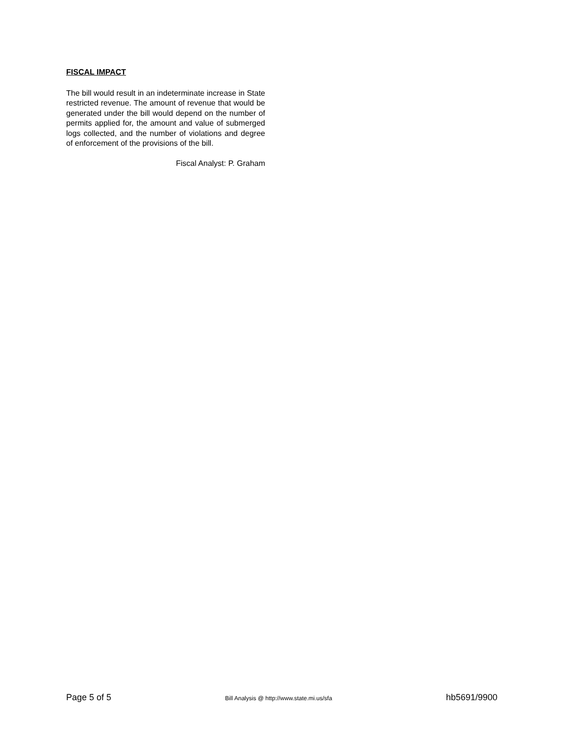FISCAL IMPACT
The bill would result in an indeterminate increase in State restricted revenue. The amount of revenue that would be generated under the bill would depend on the number of permits applied for, the amount and value of submerged logs collected, and the number of violations and degree of enforcement of the provisions of the bill.
Fiscal Analyst: P. Graham
Page 5 of 5 Bill Analysis @ http://www.state.mi.us/sfa hb5691/9900